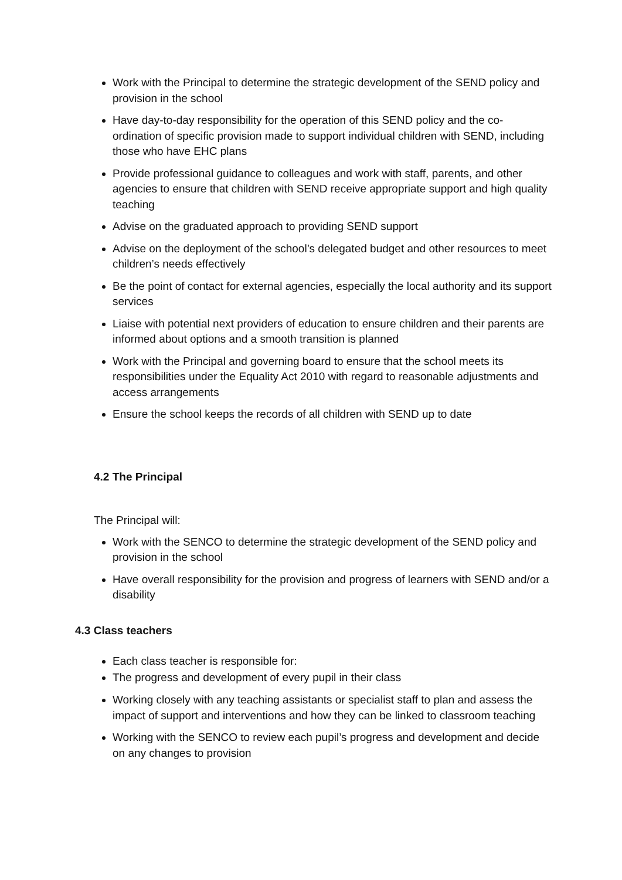Work with the Principal to determine the strategic development of the SEND policy and provision in the school
Have day-to-day responsibility for the operation of this SEND policy and the co-ordination of specific provision made to support individual children with SEND, including those who have EHC plans
Provide professional guidance to colleagues and work with staff, parents, and other agencies to ensure that children with SEND receive appropriate support and high quality teaching
Advise on the graduated approach to providing SEND support
Advise on the deployment of the school’s delegated budget and other resources to meet children’s needs effectively
Be the point of contact for external agencies, especially the local authority and its support services
Liaise with potential next providers of education to ensure children and their parents are informed about options and a smooth transition is planned
Work with the Principal and governing board to ensure that the school meets its responsibilities under the Equality Act 2010 with regard to reasonable adjustments and access arrangements
Ensure the school keeps the records of all children with SEND up to date
4.2 The Principal
The Principal will:
Work with the SENCO to determine the strategic development of the SEND policy and provision in the school
Have overall responsibility for the provision and progress of learners with SEND and/or a disability
4.3 Class teachers
Each class teacher is responsible for:
The progress and development of every pupil in their class
Working closely with any teaching assistants or specialist staff to plan and assess the impact of support and interventions and how they can be linked to classroom teaching
Working with the SENCO to review each pupil’s progress and development and decide on any changes to provision